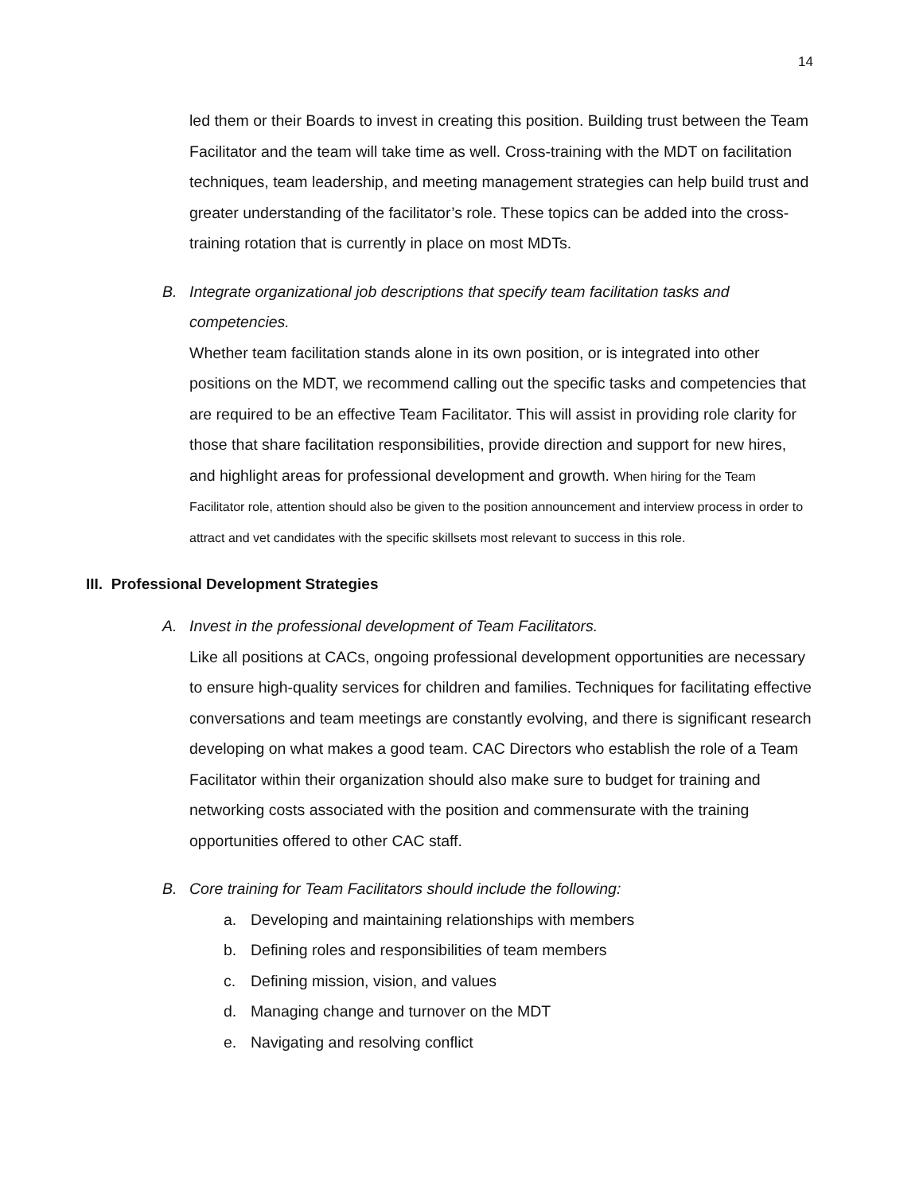14
led them or their Boards to invest in creating this position. Building trust between the Team Facilitator and the team will take time as well. Cross-training with the MDT on facilitation techniques, team leadership, and meeting management strategies can help build trust and greater understanding of the facilitator’s role. These topics can be added into the cross-training rotation that is currently in place on most MDTs.
B. Integrate organizational job descriptions that specify team facilitation tasks and competencies.
Whether team facilitation stands alone in its own position, or is integrated into other positions on the MDT, we recommend calling out the specific tasks and competencies that are required to be an effective Team Facilitator. This will assist in providing role clarity for those that share facilitation responsibilities, provide direction and support for new hires, and highlight areas for professional development and growth. When hiring for the Team Facilitator role, attention should also be given to the position announcement and interview process in order to attract and vet candidates with the specific skillsets most relevant to success in this role.
III. Professional Development Strategies
A. Invest in the professional development of Team Facilitators.
Like all positions at CACs, ongoing professional development opportunities are necessary to ensure high-quality services for children and families. Techniques for facilitating effective conversations and team meetings are constantly evolving, and there is significant research developing on what makes a good team. CAC Directors who establish the role of a Team Facilitator within their organization should also make sure to budget for training and networking costs associated with the position and commensurate with the training opportunities offered to other CAC staff.
B. Core training for Team Facilitators should include the following:
a. Developing and maintaining relationships with members
b. Defining roles and responsibilities of team members
c. Defining mission, vision, and values
d. Managing change and turnover on the MDT
e. Navigating and resolving conflict